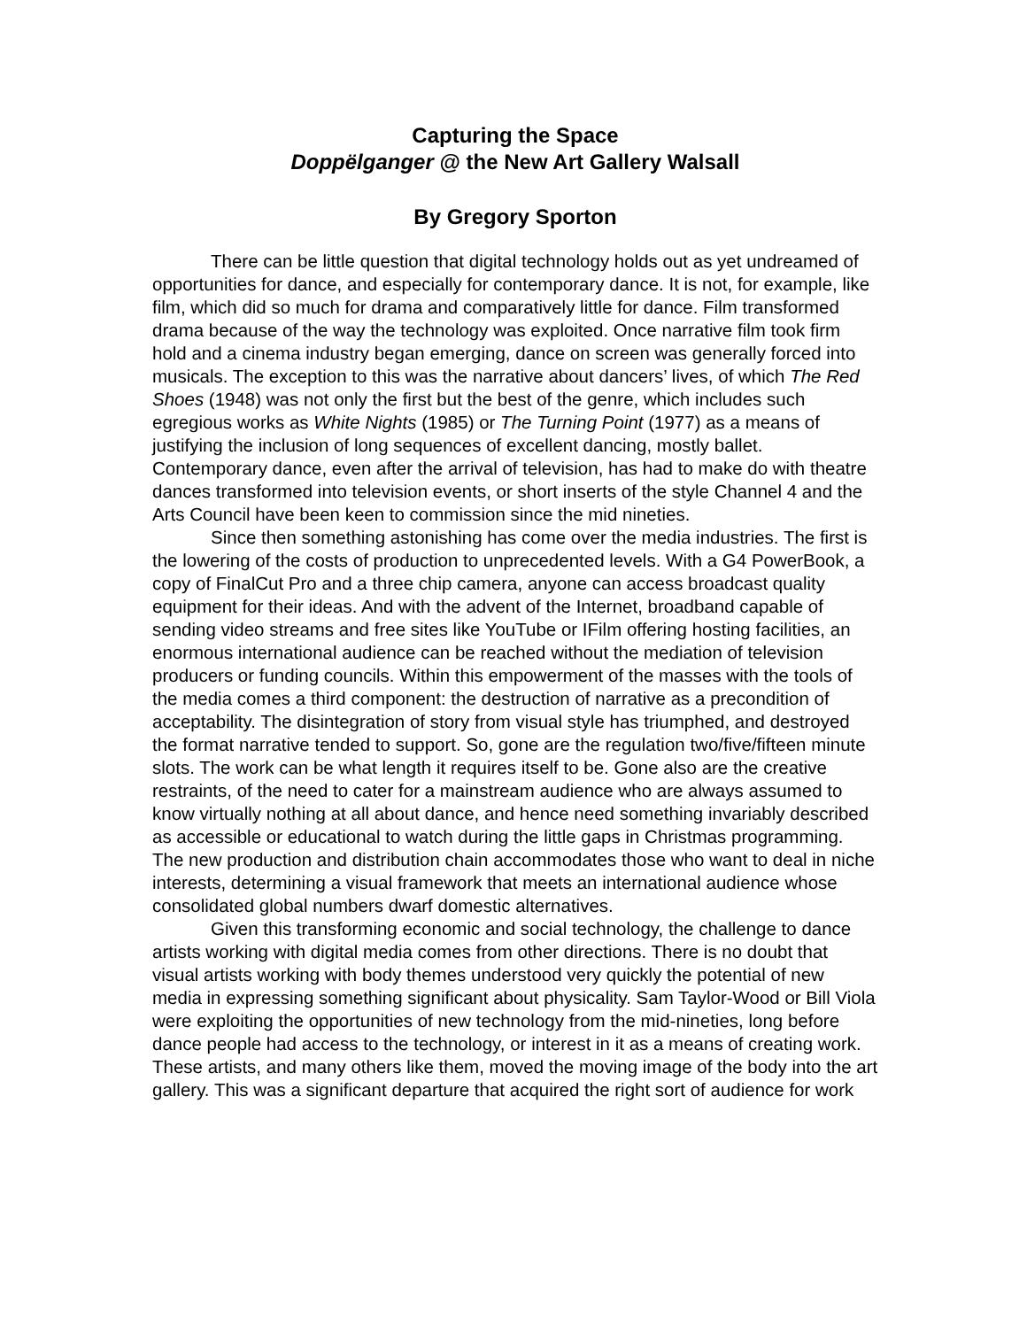Capturing the Space
Doppëlganger @ the New Art Gallery Walsall
By Gregory Sporton
There can be little question that digital technology holds out as yet undreamed of opportunities for dance, and especially for contemporary dance. It is not, for example, like film, which did so much for drama and comparatively little for dance. Film transformed drama because of the way the technology was exploited. Once narrative film took firm hold and a cinema industry began emerging, dance on screen was generally forced into musicals. The exception to this was the narrative about dancers’ lives, of which The Red Shoes (1948) was not only the first but the best of the genre, which includes such egregious works as White Nights (1985) or The Turning Point (1977) as a means of justifying the inclusion of long sequences of excellent dancing, mostly ballet. Contemporary dance, even after the arrival of television, has had to make do with theatre dances transformed into television events, or short inserts of the style Channel 4 and the Arts Council have been keen to commission since the mid nineties.
Since then something astonishing has come over the media industries. The first is the lowering of the costs of production to unprecedented levels. With a G4 PowerBook, a copy of FinalCut Pro and a three chip camera, anyone can access broadcast quality equipment for their ideas. And with the advent of the Internet, broadband capable of sending video streams and free sites like YouTube or IFilm offering hosting facilities, an enormous international audience can be reached without the mediation of television producers or funding councils. Within this empowerment of the masses with the tools of the media comes a third component: the destruction of narrative as a precondition of acceptability. The disintegration of story from visual style has triumphed, and destroyed the format narrative tended to support. So, gone are the regulation two/five/fifteen minute slots. The work can be what length it requires itself to be. Gone also are the creative restraints, of the need to cater for a mainstream audience who are always assumed to know virtually nothing at all about dance, and hence need something invariably described as accessible or educational to watch during the little gaps in Christmas programming. The new production and distribution chain accommodates those who want to deal in niche interests, determining a visual framework that meets an international audience whose consolidated global numbers dwarf domestic alternatives.
Given this transforming economic and social technology, the challenge to dance artists working with digital media comes from other directions. There is no doubt that visual artists working with body themes understood very quickly the potential of new media in expressing something significant about physicality. Sam Taylor-Wood or Bill Viola were exploiting the opportunities of new technology from the mid-nineties, long before dance people had access to the technology, or interest in it as a means of creating work. These artists, and many others like them, moved the moving image of the body into the art gallery. This was a significant departure that acquired the right sort of audience for work